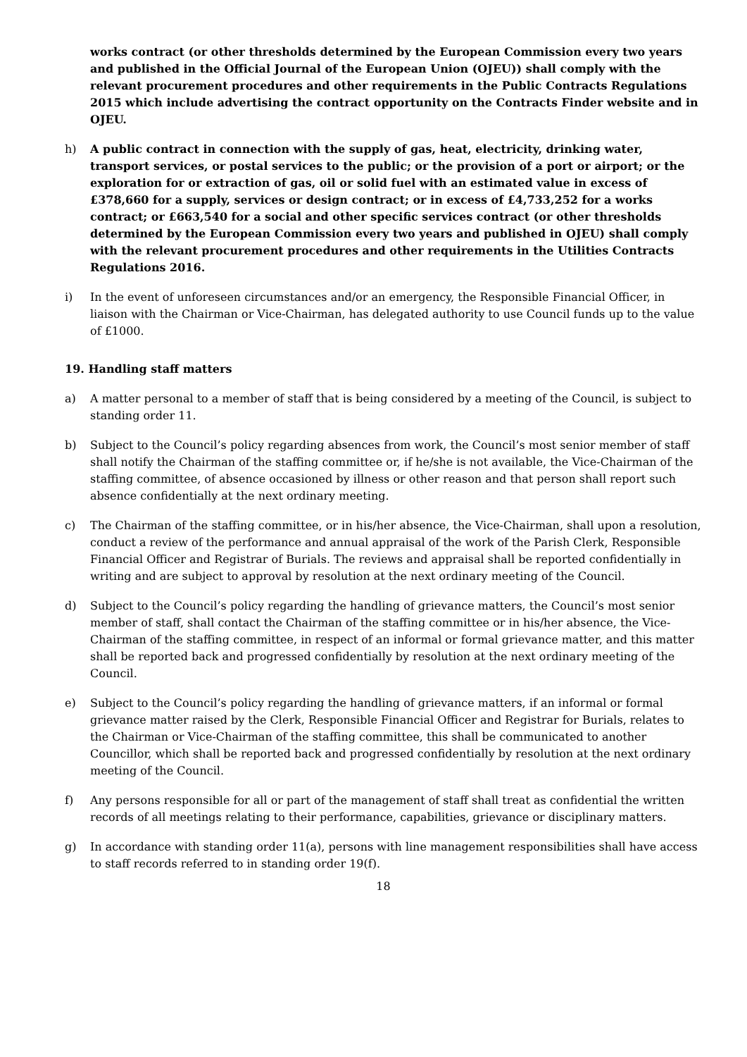works contract (or other thresholds determined by the European Commission every two years and published in the Official Journal of the European Union (OJEU)) shall comply with the relevant procurement procedures and other requirements in the Public Contracts Regulations 2015 which include advertising the contract opportunity on the Contracts Finder website and in OJEU.
h) A public contract in connection with the supply of gas, heat, electricity, drinking water, transport services, or postal services to the public; or the provision of a port or airport; or the exploration for or extraction of gas, oil or solid fuel with an estimated value in excess of £378,660 for a supply, services or design contract; or in excess of £4,733,252 for a works contract; or £663,540 for a social and other specific services contract (or other thresholds determined by the European Commission every two years and published in OJEU) shall comply with the relevant procurement procedures and other requirements in the Utilities Contracts Regulations 2016.
i) In the event of unforeseen circumstances and/or an emergency, the Responsible Financial Officer, in liaison with the Chairman or Vice-Chairman, has delegated authority to use Council funds up to the value of £1000.
19. Handling staff matters
a) A matter personal to a member of staff that is being considered by a meeting of the Council, is subject to standing order 11.
b) Subject to the Council’s policy regarding absences from work, the Council’s most senior member of staff shall notify the Chairman of the staffing committee or, if he/she is not available, the Vice-Chairman of the staffing committee, of absence occasioned by illness or other reason and that person shall report such absence confidentially at the next ordinary meeting.
c) The Chairman of the staffing committee, or in his/her absence, the Vice-Chairman, shall upon a resolution, conduct a review of the performance and annual appraisal of the work of the Parish Clerk, Responsible Financial Officer and Registrar of Burials. The reviews and appraisal shall be reported confidentially in writing and are subject to approval by resolution at the next ordinary meeting of the Council.
d) Subject to the Council’s policy regarding the handling of grievance matters, the Council’s most senior member of staff, shall contact the Chairman of the staffing committee or in his/her absence, the Vice-Chairman of the staffing committee, in respect of an informal or formal grievance matter, and this matter shall be reported back and progressed confidentially by resolution at the next ordinary meeting of the Council.
e) Subject to the Council’s policy regarding the handling of grievance matters, if an informal or formal grievance matter raised by the Clerk, Responsible Financial Officer and Registrar for Burials, relates to the Chairman or Vice-Chairman of the staffing committee, this shall be communicated to another Councillor, which shall be reported back and progressed confidentially by resolution at the next ordinary meeting of the Council.
f) Any persons responsible for all or part of the management of staff shall treat as confidential the written records of all meetings relating to their performance, capabilities, grievance or disciplinary matters.
g) In accordance with standing order 11(a), persons with line management responsibilities shall have access to staff records referred to in standing order 19(f).
18